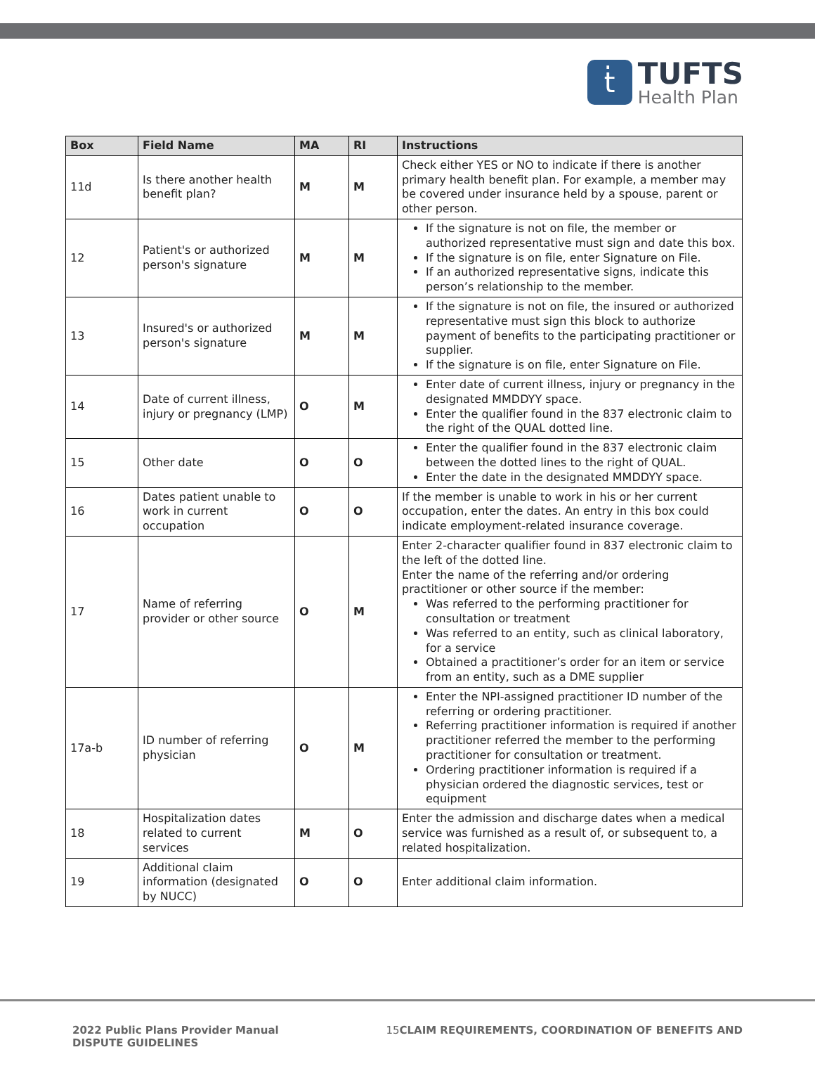ṫ
TUFTS
Health Plan
| Box | Field Name | MA | RI | Instructions |
| --- | --- | --- | --- | --- |
| 11d | Is there another health benefit plan? | M | M | Check either YES or NO to indicate if there is another primary health benefit plan. For example, a member may be covered under insurance held by a spouse, parent or other person. |
| 12 | Patient's or authorized person's signature | M | M | If the signature is not on file, the member or authorized representative must sign and date this box. If the signature is on file, enter Signature on File. If an authorized representative signs, indicate this person’s relationship to the member. |
| 13 | Insured's or authorized person's signature | M | M | If the signature is not on file, the insured or authorized representative must sign this block to authorize payment of benefits to the participating practitioner or supplier. If the signature is on file, enter Signature on File. |
| 14 | Date of current illness, injury or pregnancy (LMP) | O | M | Enter date of current illness, injury or pregnancy in the designated MMDDYY space. Enter the qualifier found in the 837 electronic claim to the right of the QUAL dotted line. |
| 15 | Other date | O | O | Enter the qualifier found in the 837 electronic claim between the dotted lines to the right of QUAL. Enter the date in the designated MMDDYY space. |
| 16 | Dates patient unable to work in current occupation | O | O | If the member is unable to work in his or her current occupation, enter the dates. An entry in this box could indicate employment-related insurance coverage. |
| 17 | Name of referring provider or other source | O | M | Enter 2-character qualifier found in 837 electronic claim to the left of the dotted line. Enter the name of the referring and/or ordering practitioner or other source if the member: Was referred to the performing practitioner for consultation or treatment Was referred to an entity, such as clinical laboratory, for a service Obtained a practitioner’s order for an item or service from an entity, such as a DME supplier |
| 17a-b | ID number of referring physician | O | M | Enter the NPI-assigned practitioner ID number of the referring or ordering practitioner. Referring practitioner information is required if another practitioner referred the member to the performing practitioner for consultation or treatment. Ordering practitioner information is required if a physician ordered the diagnostic services, test or equipment |
| 18 | Hospitalization dates related to current services | M | O | Enter the admission and discharge dates when a medical service was furnished as a result of, or subsequent to, a related hospitalization. |
| 19 | Additional claim information (designated by NUCC) | O | O | Enter additional claim information. |
2022 Public Plans Provider Manual
DISPUTE GUIDELINES
15 CLAIM REQUIREMENTS, COORDINATION OF BENEFITS AND